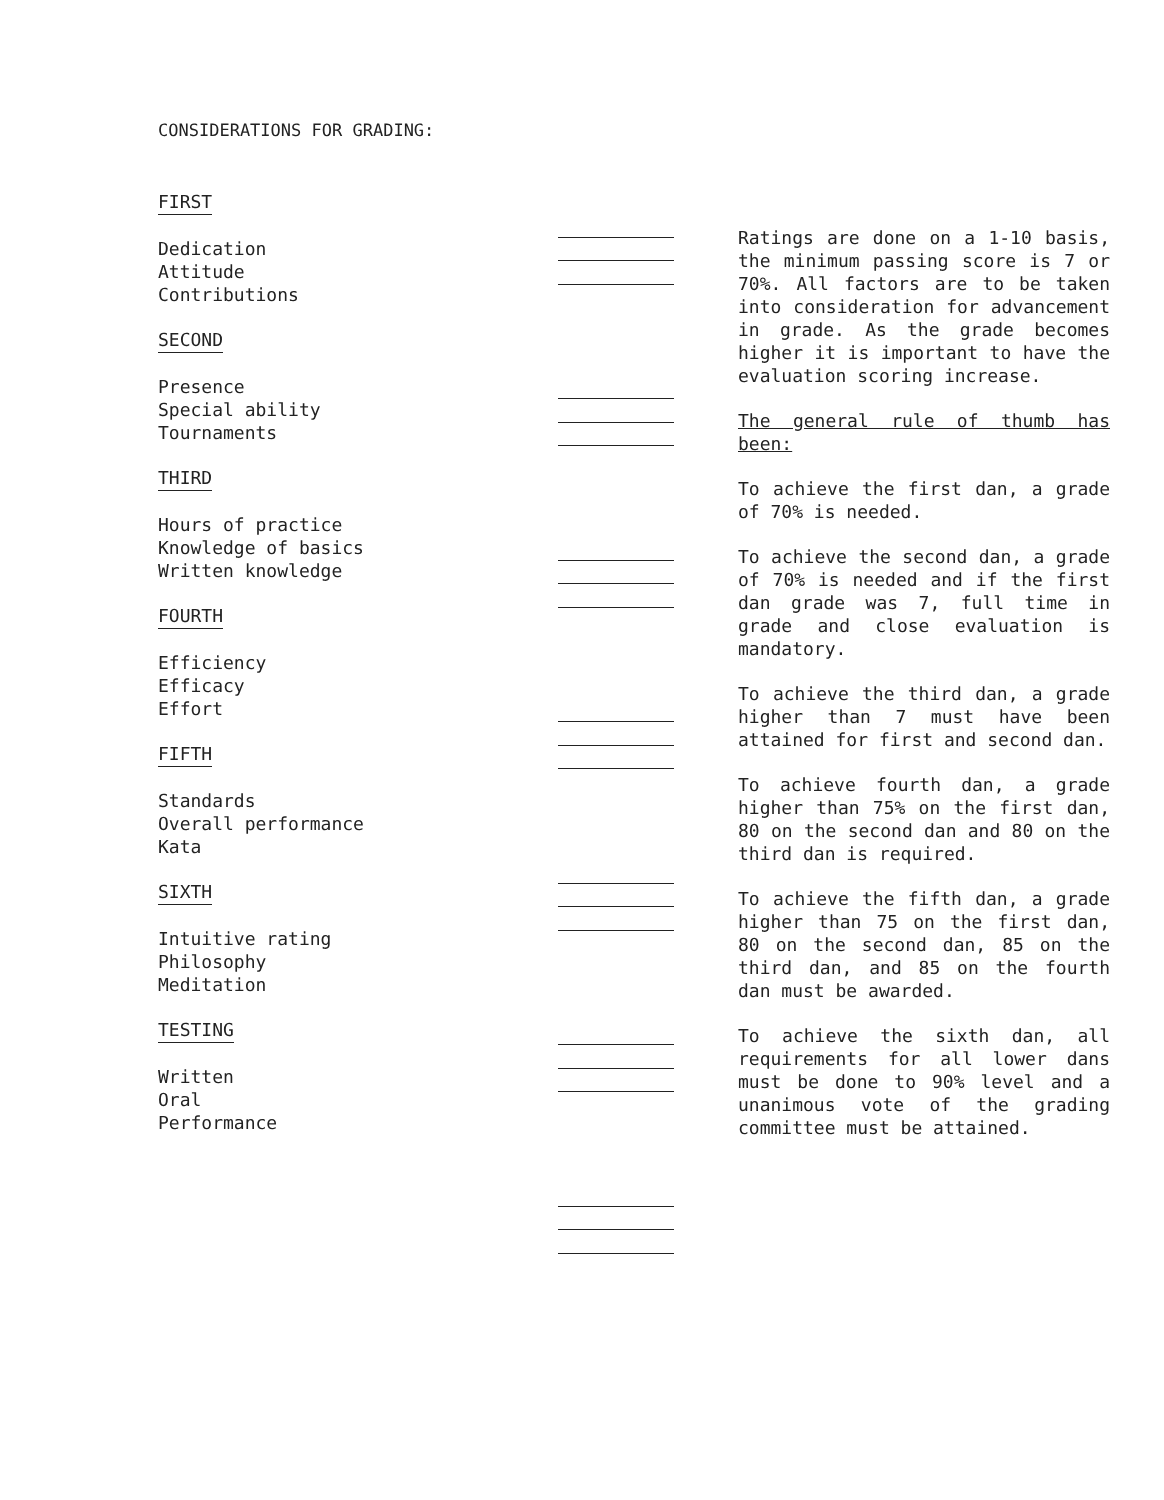CONSIDERATIONS FOR GRADING:
FIRST
Dedication
Attitude
Contributions
SECOND
Presence
Special ability
Tournaments
THIRD
Hours of practice
Knowledge of basics
Written knowledge
FOURTH
Efficiency
Efficacy
Effort
FIFTH
Standards
Overall performance
Kata
SIXTH
Intuitive rating
Philosophy
Meditation
TESTING
Written
Oral
Performance
Ratings are done on a 1-10 basis, the minimum passing score is 7 or 70%. All factors are to be taken into consideration for advancement in grade. As the grade becomes higher it is important to have the evaluation scoring increase.
The general rule of thumb has been:
To achieve the first dan, a grade of 70% is needed.
To achieve the second dan, a grade of 70% is needed and if the first dan grade was 7, full time in grade and close evaluation is mandatory.
To achieve the third dan, a grade higher than 7 must have been attained for first and second dan.
To achieve fourth dan, a grade higher than 75% on the first dan, 80 on the second dan and 80 on the third dan is required.
To achieve the fifth dan, a grade higher than 75 on the first dan, 80 on the second dan, 85 on the third dan, and 85 on the fourth dan must be awarded.
To achieve the sixth dan, all requirements for all lower dans must be done to 90% level and a unanimous vote of the grading committee must be attained.